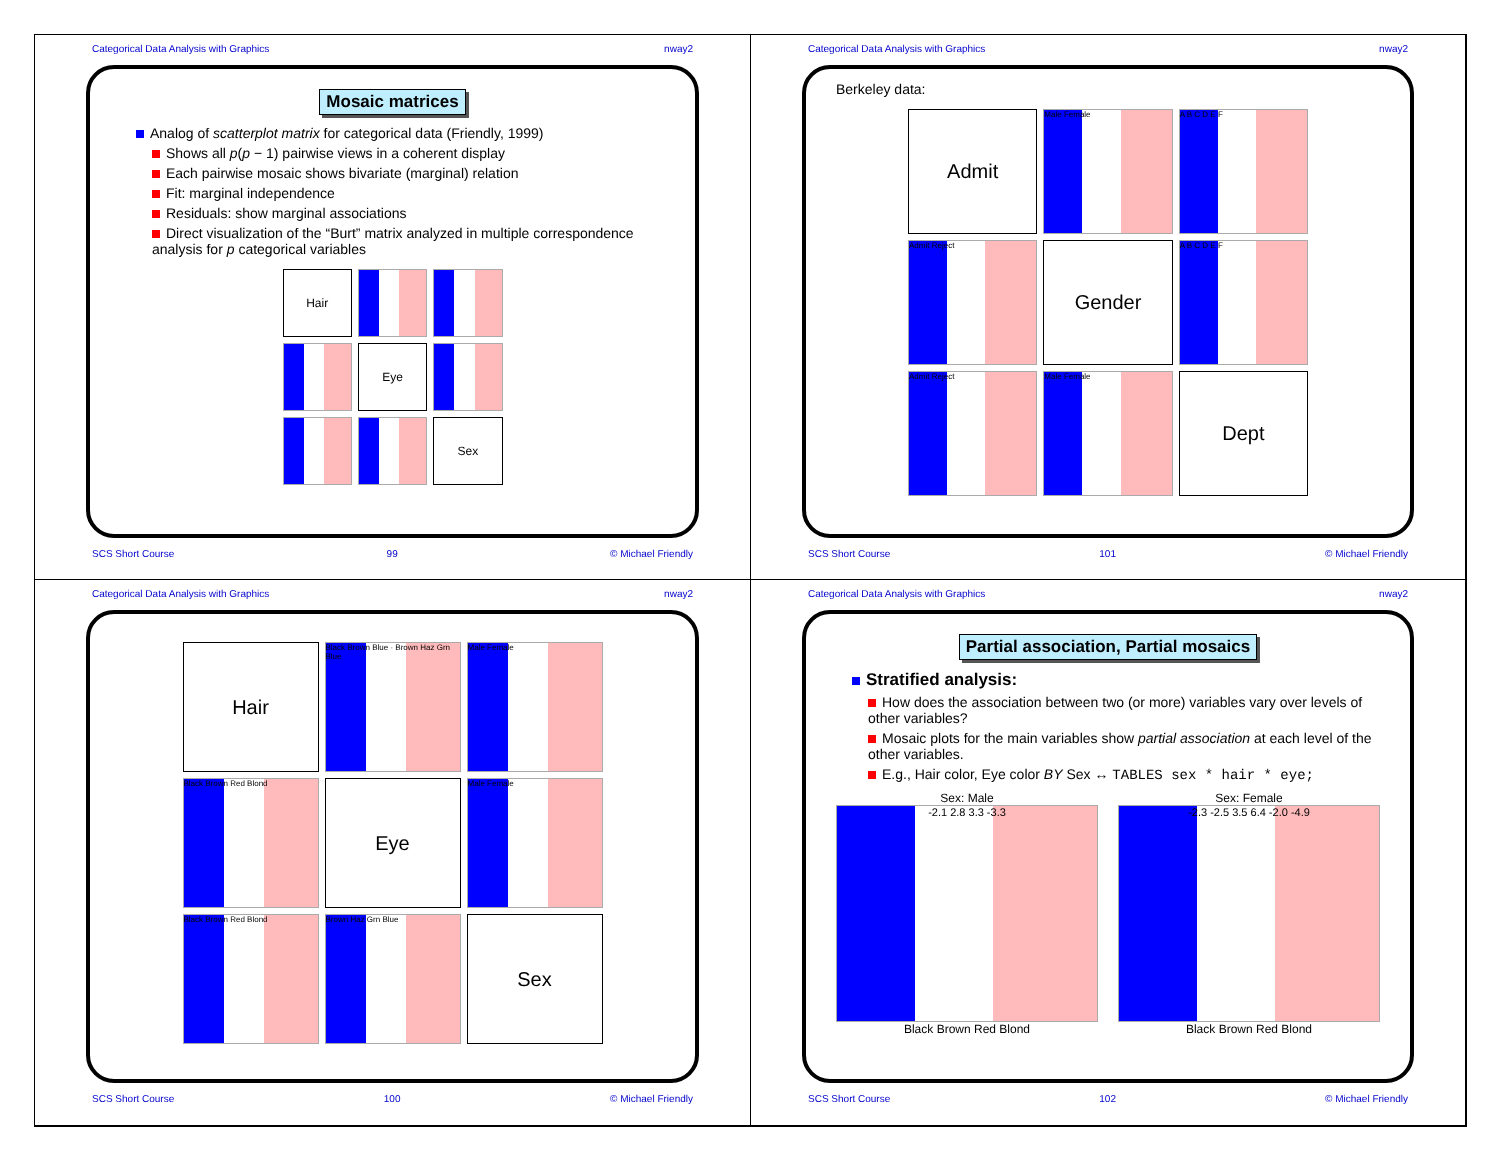Categorical Data Analysis with Graphics nway2
Mosaic matrices
Analog of scatterplot matrix for categorical data (Friendly, 1999)
Shows all p(p − 1) pairwise views in a coherent display
Each pairwise mosaic shows bivariate (marginal) relation
Fit: marginal independence
Residuals: show marginal associations
Direct visualization of the “Burt” matrix analyzed in multiple correspondence analysis for p categorical variables
Hair
Eye
Sex
SCS Short Course 99 © Michael Friendly
Categorical Data Analysis with Graphics nway2
Berkeley data:
Admit
Male Female
A B C D E F
Admit Reject
Gender
A B C D E F
Admit Reject
Male Female
Dept
SCS Short Course 101 © Michael Friendly
Categorical Data Analysis with Graphics nway2
Hair
Black Brown Blue · Brown Haz Grn Blue
Male Female
Black Brown Red Blond
Eye
Male Female
Black Brown Red Blond
Brown Haz Grn Blue
Sex
SCS Short Course 100 © Michael Friendly
Categorical Data Analysis with Graphics nway2
Partial association, Partial mosaics
Stratified analysis:
How does the association between two (or more) variables vary over levels of other variables?
Mosaic plots for the main variables show partial association at each level of the other variables.
E.g., Hair color, Eye color BY Sex ↔ TABLES sex * hair * eye;
Sex: Male
-2.1 2.8 3.3 -3.3
Black Brown Red Blond
Sex: Female
-2.3 -2.5 3.5 6.4 -2.0 -4.9
Black Brown Red Blond
SCS Short Course 102 © Michael Friendly